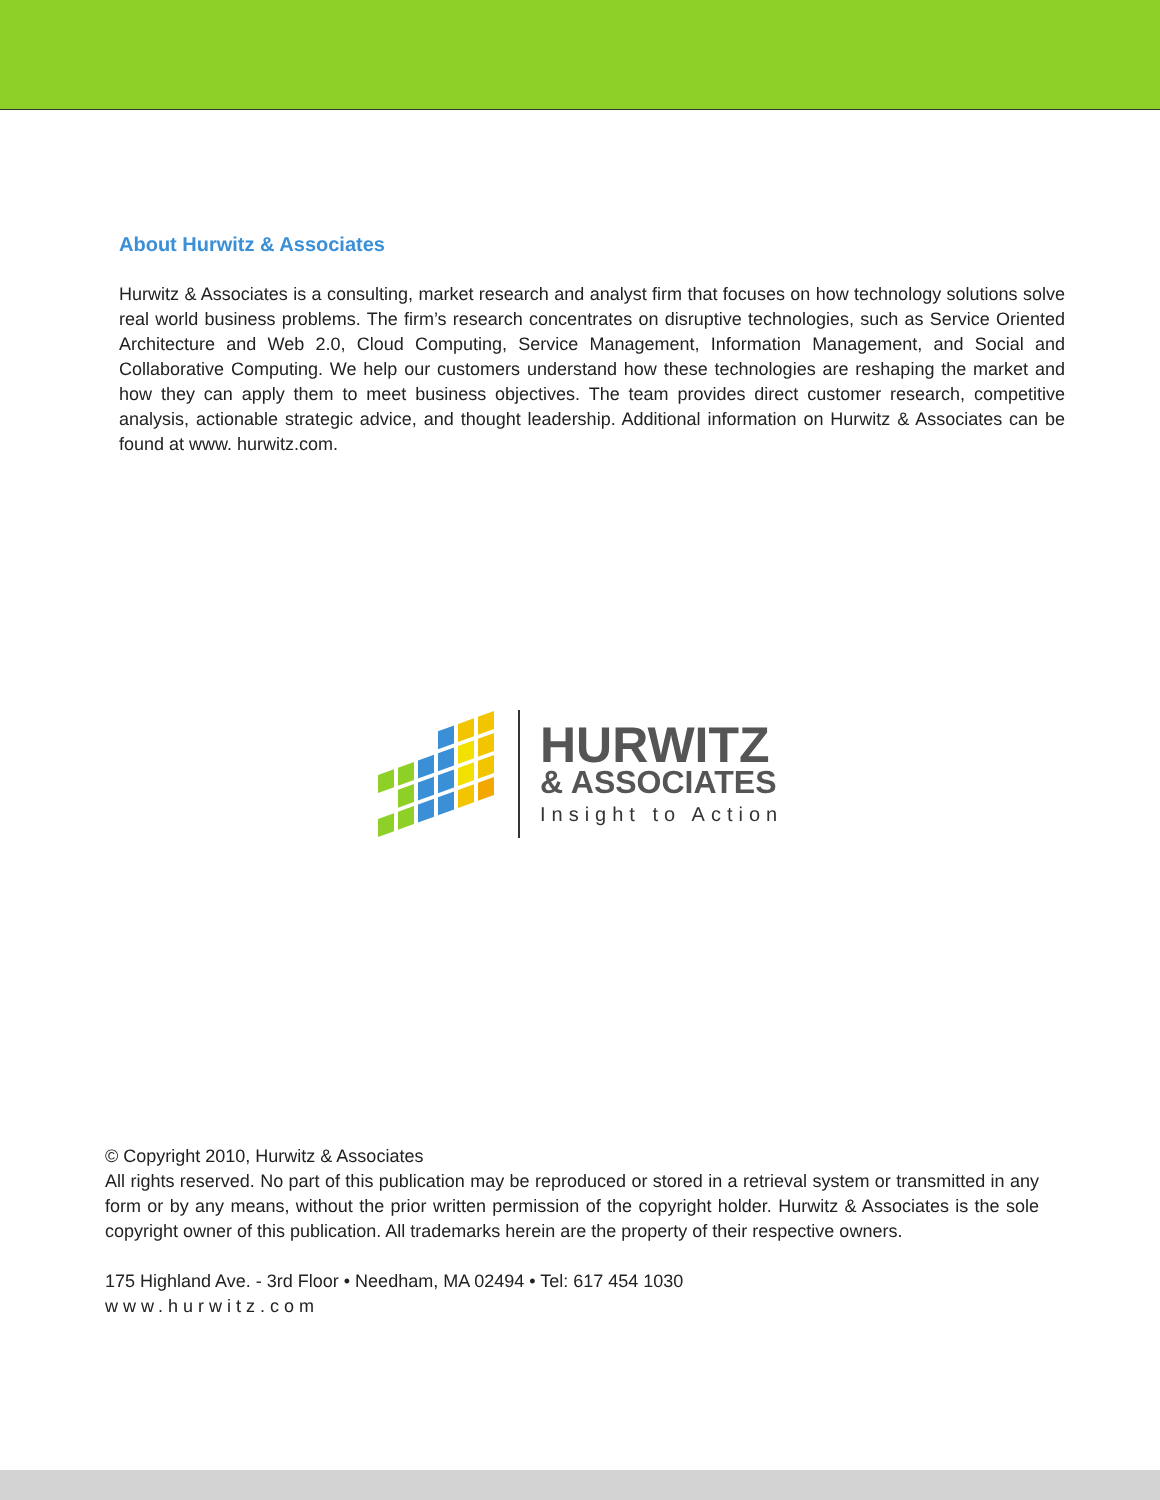About Hurwitz & Associates
Hurwitz & Associates is a consulting, market research and analyst firm that focuses on how technology solutions solve real world business problems. The firm’s research concentrates on disruptive technologies, such as Service Oriented Architecture and Web 2.0, Cloud Computing, Service Management, Information Management, and Social and Collaborative Computing. We help our customers understand how these technologies are reshaping the market and how they can apply them to meet business objectives. The team provides direct customer research, competitive analysis, actionable strategic advice, and thought leadership. Additional information on Hurwitz & Associates can be found at www. hurwitz.com.
HURWITZ
& ASSOCIATES
Insight to Action
© Copyright 2010, Hurwitz & Associates
All rights reserved. No part of this publication may be reproduced or stored in a retrieval system or transmitted in any form or by any means, without the prior written permission of the copyright holder. Hurwitz & Associates is the sole copyright owner of this publication. All trademarks herein are the property of their respective owners.
175 Highland Ave. - 3rd Floor • Needham, MA 02494 • Tel: 617 454 1030
www.hurwitz.com